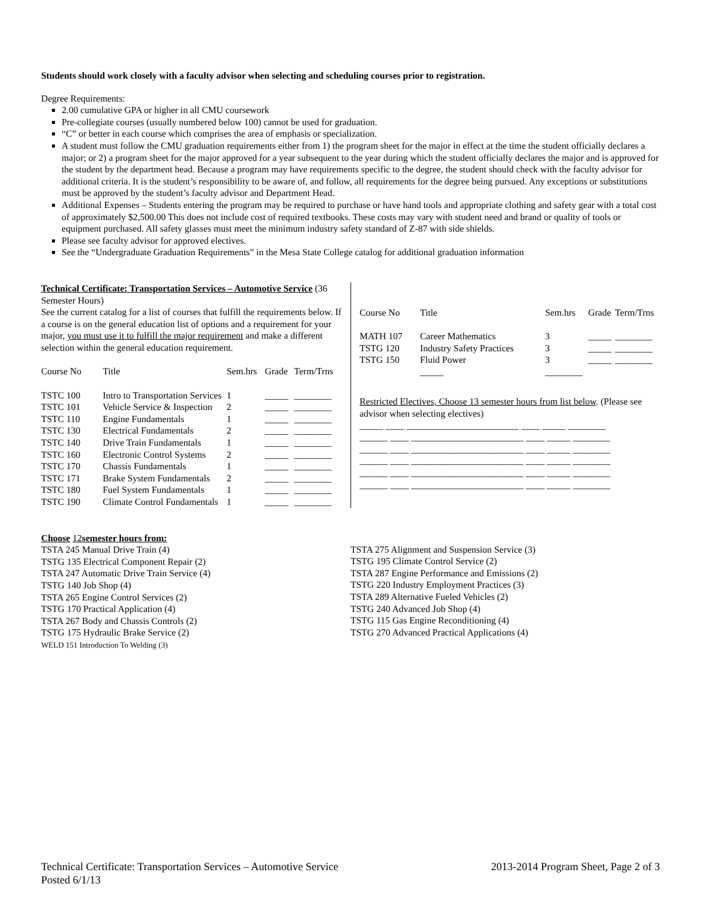Students should work closely with a faculty advisor when selecting and scheduling courses prior to registration.
Degree Requirements:
2.00 cumulative GPA or higher in all CMU coursework
Pre-collegiate courses (usually numbered below 100) cannot be used for graduation.
“C” or better in each course which comprises the area of emphasis or specialization.
A student must follow the CMU graduation requirements either from 1) the program sheet for the major in effect at the time the student officially declares a major; or 2) a program sheet for the major approved for a year subsequent to the year during which the student officially declares the major and is approved for the student by the department head. Because a program may have requirements specific to the degree, the student should check with the faculty advisor for additional criteria. It is the student’s responsibility to be aware of, and follow, all requirements for the degree being pursued. Any exceptions or substitutions must be approved by the student’s faculty advisor and Department Head.
Additional Expenses – Students entering the program may be required to purchase or have hand tools and appropriate clothing and safety gear with a total cost of approximately $2,500.00 This does not include cost of required textbooks. These costs may vary with student need and brand or quality of tools or equipment purchased. All safety glasses must meet the minimum industry safety standard of Z-87 with side shields.
Please see faculty advisor for approved electives.
See the “Undergraduate Graduation Requirements” in the Mesa State College catalog for additional graduation information
Technical Certificate: Transportation Services – Automotive Service (36 Semester Hours)
See the current catalog for a list of courses that fulfill the requirements below. If a course is on the general education list of options and a requirement for your major, you must use it to fulfill the major requirement and make a different selection within the general education requirement.
| Course No | Title | Sem.hrs | Grade | Term/Trns |
| --- | --- | --- | --- | --- |
| TSTC 100 | Intro to Transportation Services | 1 | _____ | ________ |
| TSTC 101 | Vehicle Service & Inspection | 2 | _____ | ________ |
| TSTC 110 | Engine Fundamentals | 1 | _____ | ________ |
| TSTC 130 | Electrical Fundamentals | 2 | _____ | ________ |
| TSTC 140 | Drive Train Fundamentals | 1 | _____ | ________ |
| TSTC 160 | Electronic Control Systems | 2 | _____ | ________ |
| TSTC 170 | Chassis Fundamentals | 1 | _____ | ________ |
| TSTC 171 | Brake System Fundamentals | 2 | _____ | ________ |
| TSTC 180 | Fuel System Fundamentals | 1 | _____ | ________ |
| TSTC 190 | Climate Control Fundamentals | 1 | _____ | ________ |
| Course No | Title | Sem.hrs | Grade | Term/Trns |
| --- | --- | --- | --- | --- |
| MATH 107 | Career Mathematics | 3 | _____ | ________ |
| TSTG 120 | Industry Safety Practices | 3 | _____ | ________ |
| TSTG 150 | Fluid Power | 3 | _____ | ________ |
| | _____ | ________ | | |
Restricted Electives, Choose 13 semester hours from list below. (Please see advisor when selecting electives)
_____ ____ ________________________ ____ _____ ________
______ ____ ________________________ ____ _____ ________
______ ____ ________________________ ____ _____ ________
______ ____ ________________________ ____ _____ ________
______ ____ ________________________ ____ _____ ________
______ ____ ________________________ ____ _____ ________
Choose 12semester hours from:
TSTA 245 Manual Drive Train (4)
TSTG 135 Electrical Component Repair (2)
TSTA 247 Automatic Drive Train Service (4)
TSTG 140 Job Shop (4)
TSTA 265 Engine Control Services (2)
TSTG 170 Practical Application (4)
TSTA 267 Body and Chassis Controls (2)
TSTG 175 Hydraulic Brake Service (2)
WELD 151 Introduction To Welding (3)
TSTA 275 Alignment and Suspension Service (3)
TSTG 195 Climate Control Service (2)
TSTA 287 Engine Performance and Emissions (2)
TSTG 220 Industry Employment Practices (3)
TSTA 289 Alternative Fueled Vehicles (2)
TSTG 240 Advanced Job Shop (4)
TSTG 115 Gas Engine Reconditioning (4)
TSTG 270 Advanced Practical Applications (4)
Technical Certificate: Transportation Services – Automotive Service
Posted 6/1/13
2013-2014 Program Sheet, Page 2 of 3